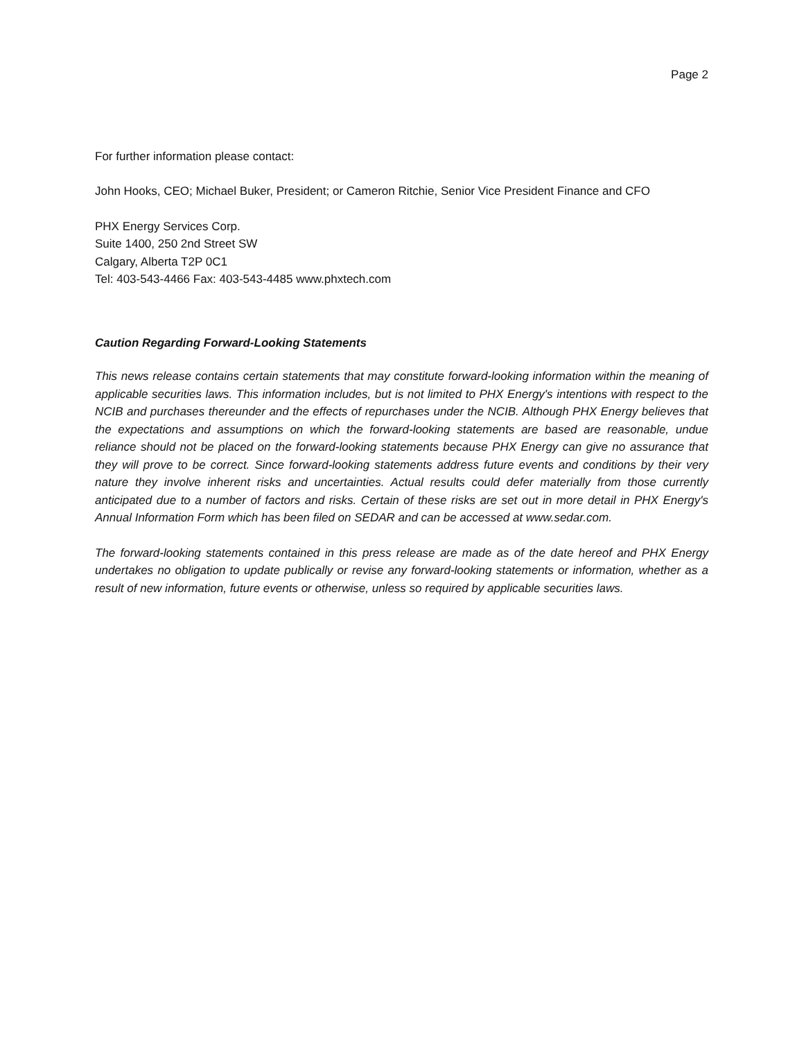Page 2
For further information please contact:
John Hooks, CEO; Michael Buker, President; or Cameron Ritchie, Senior Vice President Finance and CFO
PHX Energy Services Corp.
Suite 1400, 250 2nd Street SW
Calgary, Alberta T2P 0C1
Tel: 403-543-4466 Fax: 403-543-4485 www.phxtech.com
Caution Regarding Forward-Looking Statements
This news release contains certain statements that may constitute forward-looking information within the meaning of applicable securities laws. This information includes, but is not limited to PHX Energy's intentions with respect to the NCIB and purchases thereunder and the effects of repurchases under the NCIB. Although PHX Energy believes that the expectations and assumptions on which the forward-looking statements are based are reasonable, undue reliance should not be placed on the forward-looking statements because PHX Energy can give no assurance that they will prove to be correct. Since forward-looking statements address future events and conditions by their very nature they involve inherent risks and uncertainties. Actual results could defer materially from those currently anticipated due to a number of factors and risks. Certain of these risks are set out in more detail in PHX Energy's Annual Information Form which has been filed on SEDAR and can be accessed at www.sedar.com.
The forward-looking statements contained in this press release are made as of the date hereof and PHX Energy undertakes no obligation to update publically or revise any forward-looking statements or information, whether as a result of new information, future events or otherwise, unless so required by applicable securities laws.